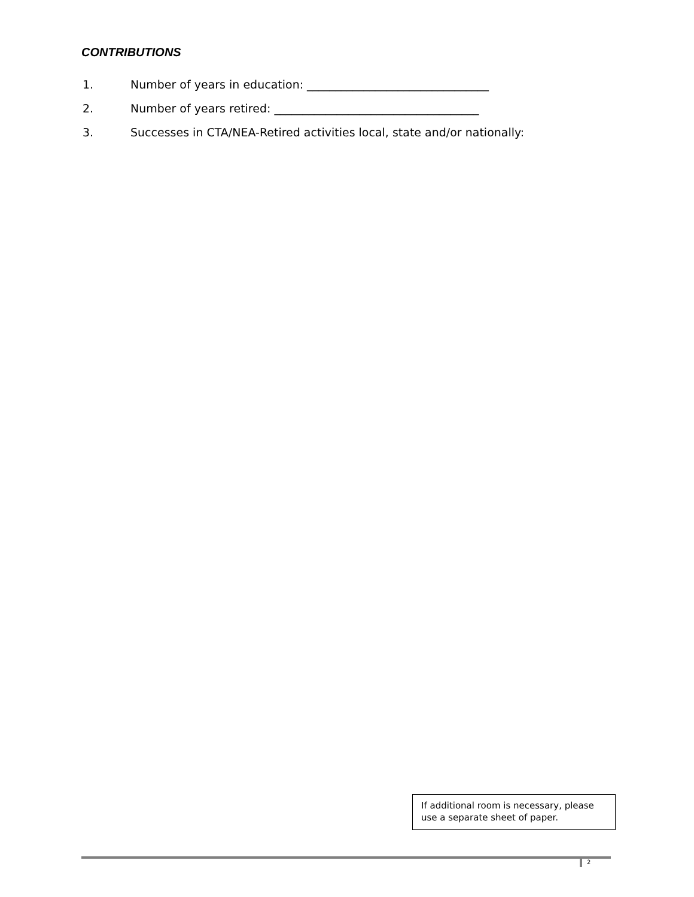CONTRIBUTIONS
1. Number of years in education: ________________________________
2. Number of years retired: ____________________________________
3. Successes in CTA/NEA-Retired activities local, state and/or nationally:
If additional room is necessary, please use a separate sheet of paper.
2